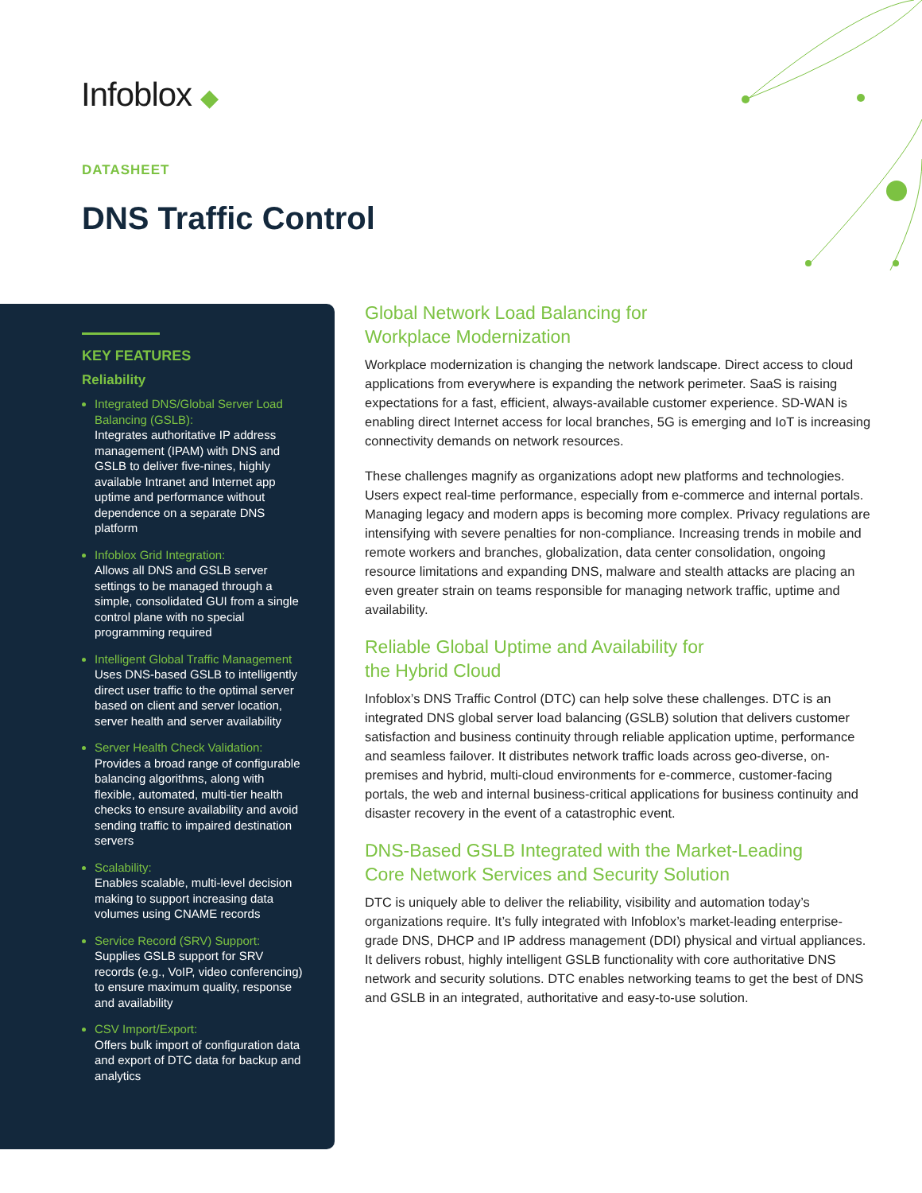Infoblox ◆
DATASHEET
DNS Traffic Control
KEY FEATURES
Reliability
Integrated DNS/Global Server Load Balancing (GSLB):
Integrates authoritative IP address management (IPAM) with DNS and GSLB to deliver five-nines, highly available Intranet and Internet app uptime and performance without dependence on a separate DNS platform
Infoblox Grid Integration:
Allows all DNS and GSLB server settings to be managed through a simple, consolidated GUI from a single control plane with no special programming required
Intelligent Global Traffic Management
Uses DNS-based GSLB to intelligently direct user traffic to the optimal server based on client and server location, server health and server availability
Server Health Check Validation:
Provides a broad range of configurable balancing algorithms, along with flexible, automated, multi-tier health checks to ensure availability and avoid sending traffic to impaired destination servers
Scalability:
Enables scalable, multi-level decision making to support increasing data volumes using CNAME records
Service Record (SRV) Support:
Supplies GSLB support for SRV records (e.g., VoIP, video conferencing) to ensure maximum quality, response and availability
CSV Import/Export:
Offers bulk import of configuration data and export of DTC data for backup and analytics
Global Network Load Balancing for
Workplace Modernization
Workplace modernization is changing the network landscape. Direct access to cloud applications from everywhere is expanding the network perimeter. SaaS is raising expectations for a fast, efficient, always-available customer experience. SD-WAN is enabling direct Internet access for local branches, 5G is emerging and IoT is increasing connectivity demands on network resources.
These challenges magnify as organizations adopt new platforms and technologies. Users expect real-time performance, especially from e-commerce and internal portals. Managing legacy and modern apps is becoming more complex. Privacy regulations are intensifying with severe penalties for non-compliance. Increasing trends in mobile and remote workers and branches, globalization, data center consolidation, ongoing resource limitations and expanding DNS, malware and stealth attacks are placing an even greater strain on teams responsible for managing network traffic, uptime and availability.
Reliable Global Uptime and Availability for
the Hybrid Cloud
Infoblox’s DNS Traffic Control (DTC) can help solve these challenges. DTC is an integrated DNS global server load balancing (GSLB) solution that delivers customer satisfaction and business continuity through reliable application uptime, performance and seamless failover. It distributes network traffic loads across geo-diverse, on-premises and hybrid, multi-cloud environments for e-commerce, customer-facing portals, the web and internal business-critical applications for business continuity and disaster recovery in the event of a catastrophic event.
DNS-Based GSLB Integrated with the Market-Leading
Core Network Services and Security Solution
DTC is uniquely able to deliver the reliability, visibility and automation today’s organizations require. It’s fully integrated with Infoblox’s market-leading enterprise-grade DNS, DHCP and IP address management (DDI) physical and virtual appliances. It delivers robust, highly intelligent GSLB functionality with core authoritative DNS network and security solutions. DTC enables networking teams to get the best of DNS and GSLB in an integrated, authoritative and easy-to-use solution.